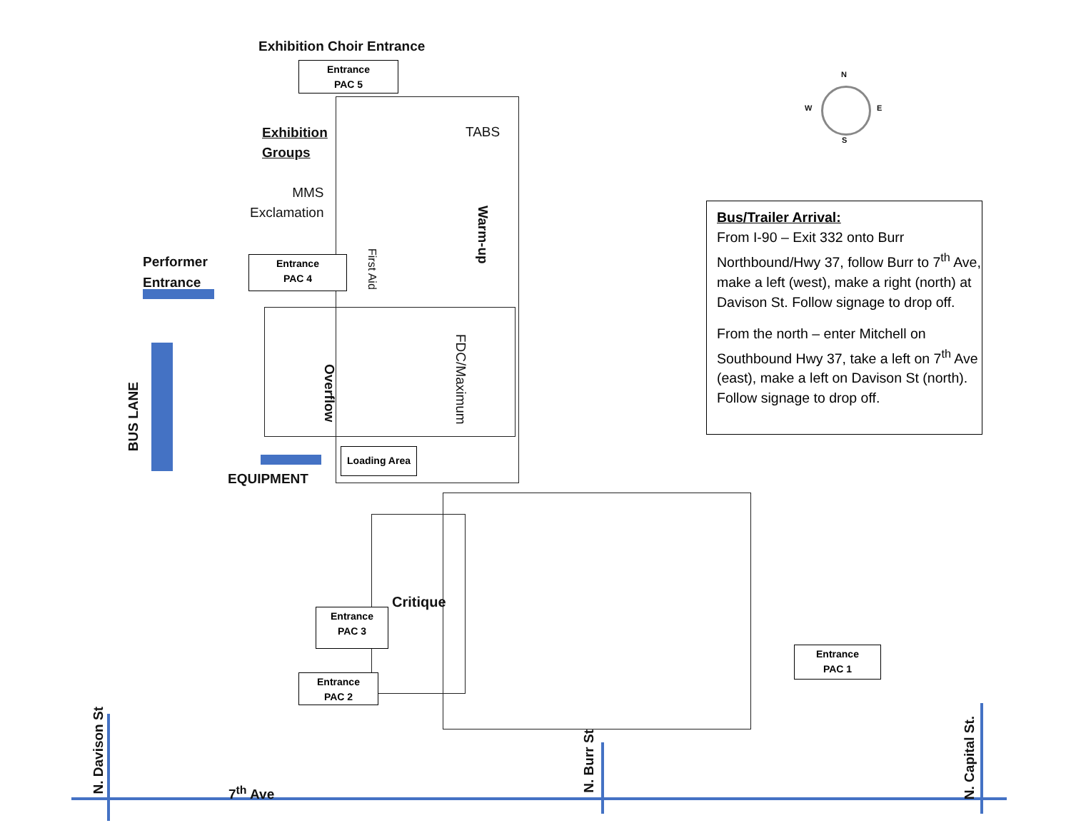Exhibition Choir Entrance
Entrance
PAC 5
Exhibition
Groups
TABS
MMS
Exclamation
Warm-up
First Aid
Performer
Entrance
Entrance
PAC 4
Overflow
FDC/Maximum
BUS LANE
Loading Area
EQUIPMENT
Critique
Entrance
PAC 3
Entrance
PAC 2
Entrance
PAC 1
N
W E
S
Bus/Trailer Arrival:
From I-90 – Exit 332 onto Burr Northbound/Hwy 37, follow Burr to 7<sup>th</sup> Ave, make a left (west), make a right (north) at Davison St. Follow signage to drop off.
From the north – enter Mitchell on Southbound Hwy 37, take a left on 7<sup>th</sup> Ave (east), make a left on Davison St (north). Follow signage to drop off.
N. Davison St
7<sup>th</sup> Ave
N. Burr St
N. Capital St.